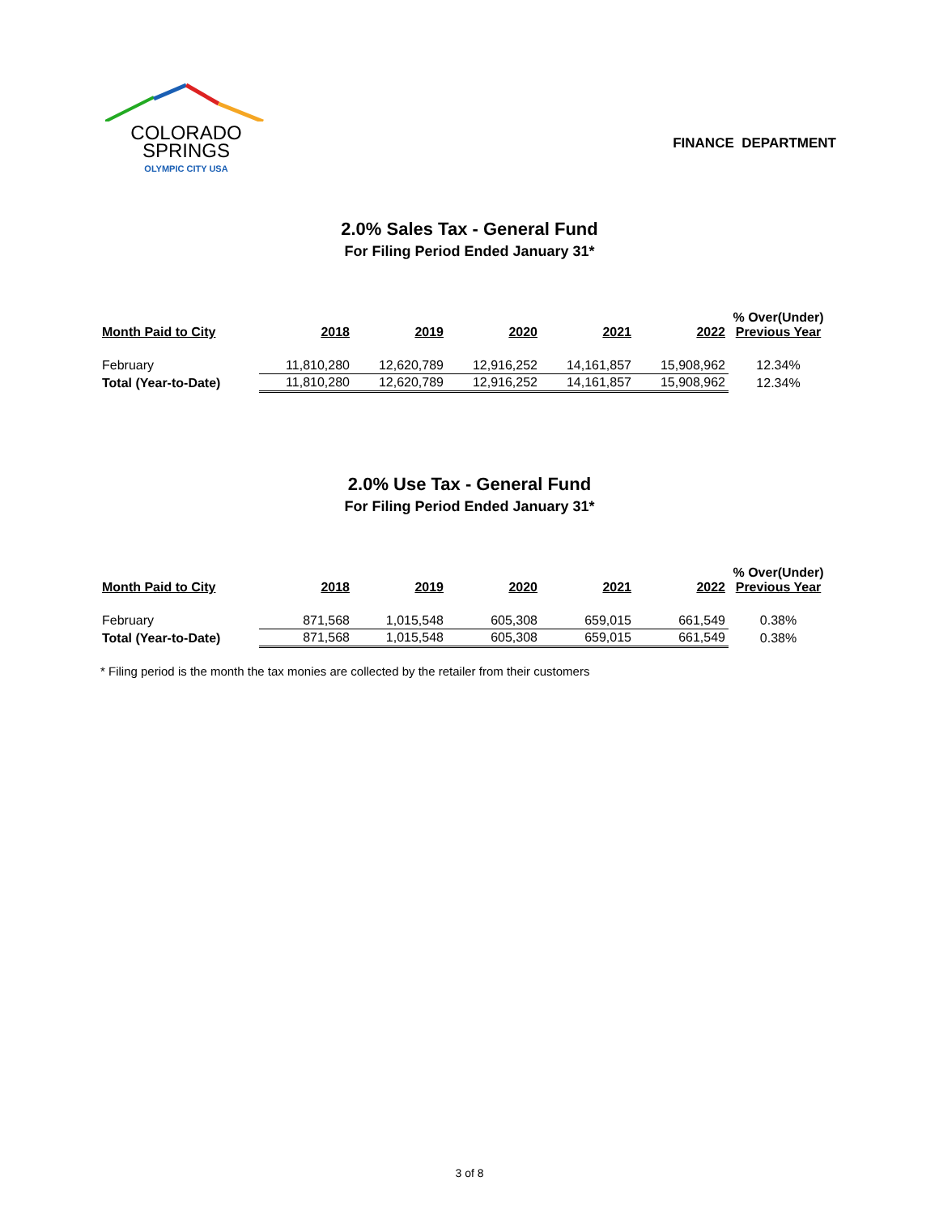COLORADO
SPRINGS
OLYMPIC CITY USA
FINANCE DEPARTMENT
2.0% Sales Tax - General Fund
For Filing Period Ended January 31*
| Month Paid to City | 2018 | 2019 | 2020 | 2021 | 2022 | % Over(Under) Previous Year |
| --- | --- | --- | --- | --- | --- | --- |
| February | 11,810,280 | 12,620,789 | 12,916,252 | 14,161,857 | 15,908,962 | 12.34% |
| Total (Year-to-Date) | 11,810,280 | 12,620,789 | 12,916,252 | 14,161,857 | 15,908,962 | 12.34% |
2.0% Use Tax - General Fund
For Filing Period Ended January 31*
| Month Paid to City | 2018 | 2019 | 2020 | 2021 | 2022 | % Over(Under) Previous Year |
| --- | --- | --- | --- | --- | --- | --- |
| February | 871,568 | 1,015,548 | 605,308 | 659,015 | 661,549 | 0.38% |
| Total (Year-to-Date) | 871,568 | 1,015,548 | 605,308 | 659,015 | 661,549 | 0.38% |
* Filing period is the month the tax monies are collected by the retailer from their customers
3 of 8